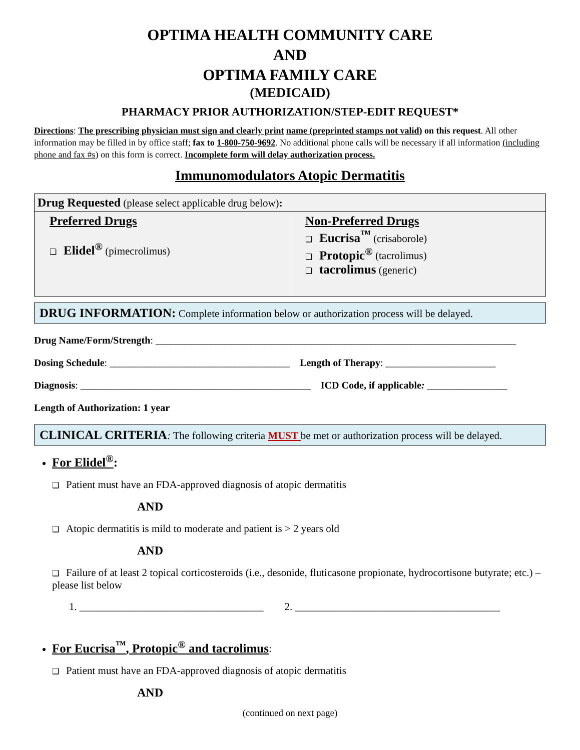OPTIMA HEALTH COMMUNITY CARE
AND
OPTIMA FAMILY CARE
(MEDICAID)
PHARMACY PRIOR AUTHORIZATION/STEP-EDIT REQUEST*
Directions: The prescribing physician must sign and clearly print name (preprinted stamps not valid) on this request. All other information may be filled in by office staff; fax to 1-800-750-9692. No additional phone calls will be necessary if all information (including phone and fax #s) on this form is correct. Incomplete form will delay authorization process.
Immunomodulators Atopic Dermatitis
| Drug Requested (please select applicable drug below) : | |
| Preferred Drugs ❑ Elidel<sup>®</sup> (pimecrolimus) | Non-Preferred Drugs ❑ Eucrisa<sup>™</sup> (crisaborole) ❑ Protopic<sup>®</sup> (tacrolimus) ❑ tacrolimus (generic) |
DRUG INFORMATION: Complete information below or authorization process will be delayed.
Drug Name/Form/Strength: ________________________________________________________________________
Dosing Schedule: ____________________________________ Length of Therapy: ______________________
Diagnosis: ______________________________________________ ICD Code, if applicable: ________________
Length of Authorization: 1 year
CLINICAL CRITERIA: The following criteria MUST be met or authorization process will be delayed.
For Elidel<sup>®</sup>:
❑ Patient must have an FDA-approved diagnosis of atopic dermatitis
AND
❑ Atopic dermatitis is mild to moderate and patient is > 2 years old
AND
❑ Failure of at least 2 topical corticosteroids (i.e., desonide, fluticasone propionate, hydrocortisone butyrate; etc.) – please list below
1. ___________________________________ 2. _______________________________________
For Eucrisa<sup>™</sup>, Protopic<sup>®</sup> and tacrolimus:
❑ Patient must have an FDA-approved diagnosis of atopic dermatitis
AND
(continued on next page)